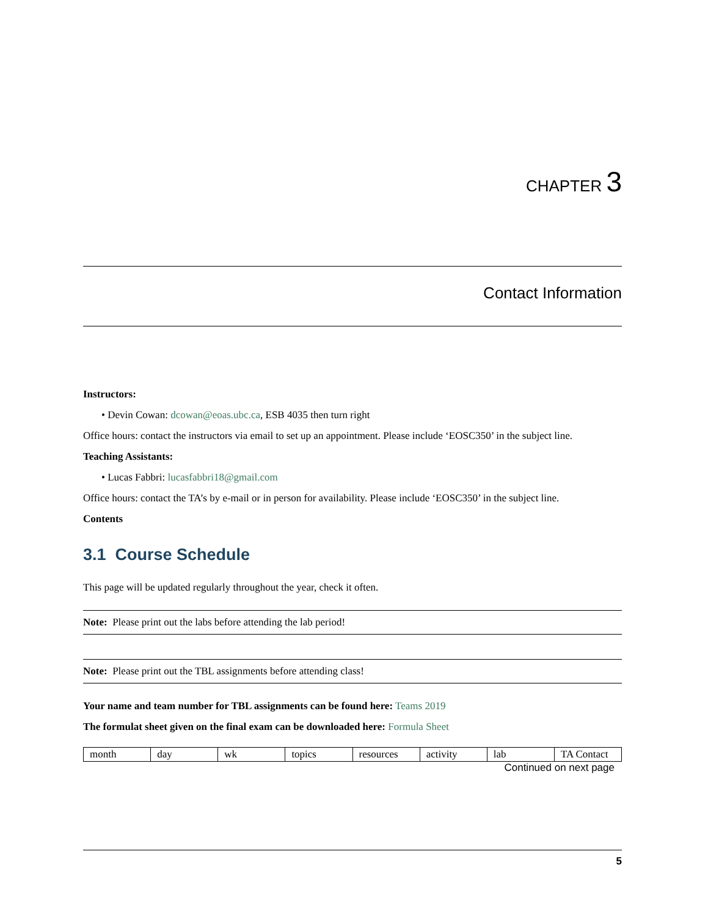CHAPTER 3
Contact Information
Instructors:
• Devin Cowan: dcowan@eoas.ubc.ca, ESB 4035 then turn right
Office hours: contact the instructors via email to set up an appointment. Please include ‘EOSC350’ in the subject line.
Teaching Assistants:
• Lucas Fabbri: lucasfabbri18@gmail.com
Office hours: contact the TA’s by e-mail or in person for availability. Please include ‘EOSC350’ in the subject line.
Contents
3.1 Course Schedule
This page will be updated regularly throughout the year, check it often.
Note: Please print out the labs before attending the lab period!
Note: Please print out the TBL assignments before attending class!
Your name and team number for TBL assignments can be found here: Teams 2019
The formulat sheet given on the final exam can be downloaded here: Formula Sheet
| month | day | wk | topics | resources | activity | lab | TA Contact |
Continued on next page
5